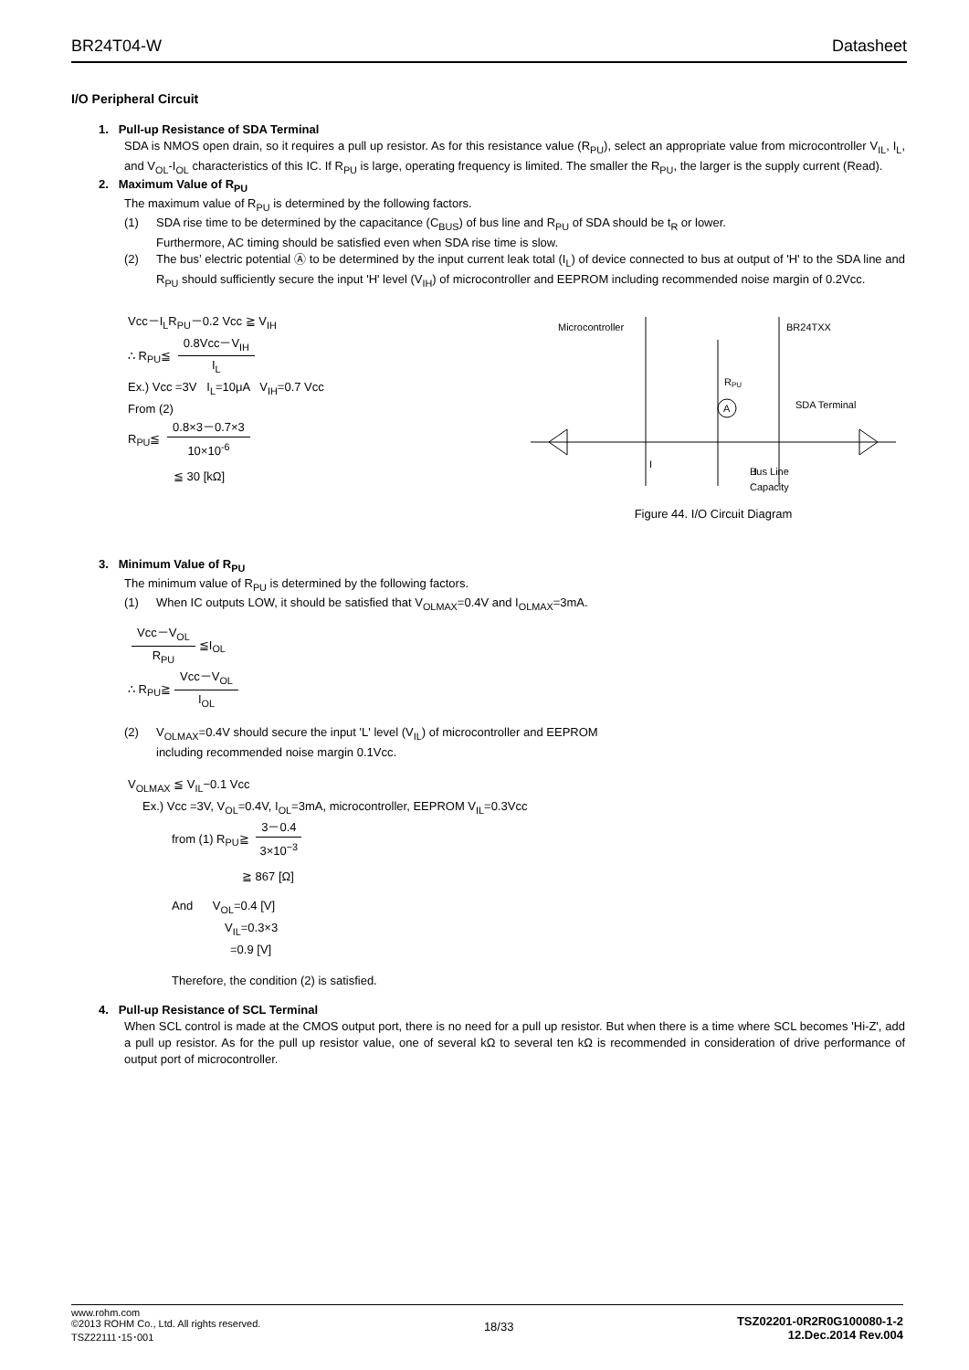BR24T04-W Datasheet
I/O Peripheral Circuit
1. Pull-up Resistance of SDA Terminal
SDA is NMOS open drain, so it requires a pull up resistor. As for this resistance value (R<sub>PU</sub>), select an appropriate value from microcontroller V<sub>IL</sub>, I<sub>L</sub>, and V<sub>OL</sub>-I<sub>OL</sub> characteristics of this IC. If R<sub>PU</sub> is large, operating frequency is limited. The smaller the R<sub>PU</sub>, the larger is the supply current (Read).
2. Maximum Value of R<sub>PU</sub>
The maximum value of R<sub>PU</sub> is determined by the following factors.
(1) SDA rise time to be determined by the capacitance (C<sub>BUS</sub>) of bus line and R<sub>PU</sub> of SDA should be t<sub>R</sub> or lower.
Furthermore, AC timing should be satisfied even when SDA rise time is slow.
(2) The bus’ electric potential Ⓐ to be determined by the input current leak total (I<sub>L</sub>) of device connected to bus at output of 'H' to the SDA line and R<sub>PU</sub> should sufficiently secure the input 'H' level (V<sub>IH</sub>) of microcontroller and EEPROM including recommended noise margin of 0.2Vcc.
Vcc－I<sub>L</sub>R<sub>PU</sub>－0.2 Vcc ≧ V<sub>IH</sub>
∴ R<sub>PU</sub>≦
0.8Vcc－V<sub>IH</sub>
I<sub>L</sub>
Ex.) Vcc =3V I<sub>L</sub>=10μA V<sub>IH</sub>=0.7 Vcc
From (2)
R<sub>PU</sub>≦
0.8×3－0.7×3
10×10<sup>-6</sup>
≦ 30 [kΩ]
Microcontroller
BR24TXX
R
PU
A
SDA Terminal
Bus Line
Capacity
I
I
Figure 44. I/O Circuit Diagram
3. Minimum Value of R<sub>PU</sub>
The minimum value of R<sub>PU</sub> is determined by the following factors.
(1) When IC outputs LOW, it should be satisfied that V<sub>OLMAX</sub>=0.4V and I<sub>OLMAX</sub>=3mA.
Vcc－V<sub>OL</sub>
R<sub>PU</sub>
≦I<sub>OL</sub>
∴ R<sub>PU</sub>≧
Vcc－V<sub>OL</sub>
I<sub>OL</sub>
(2) V<sub>OLMAX</sub>=0.4V should secure the input 'L' level (V<sub>IL</sub>) of microcontroller and EEPROM
including recommended noise margin 0.1Vcc.
V<sub>OLMAX</sub> ≦ V<sub>IL</sub>−0.1 Vcc
Ex.) Vcc =3V, V<sub>OL</sub>=0.4V, I<sub>OL</sub>=3mA, microcontroller, EEPROM V<sub>IL</sub>=0.3Vcc
from (1) R<sub>PU</sub>≧
3－0.4
3×10<sup>−3</sup>
≧ 867 [Ω]
And V<sub>OL</sub>=0.4 [V]
V<sub>IL</sub>=0.3×3
=0.9 [V]
Therefore, the condition (2) is satisfied.
4. Pull-up Resistance of SCL Terminal
When SCL control is made at the CMOS output port, there is no need for a pull up resistor. But when there is a time where SCL becomes 'Hi-Z', add a pull up resistor. As for the pull up resistor value, one of several kΩ to several ten kΩ is recommended in consideration of drive performance of output port of microcontroller.
www.rohm.com
©2013 ROHM Co., Ltd. All rights reserved.
TSZ22111･15･001
18/33
TSZ02201-0R2R0G100080-1-2
12.Dec.2014 Rev.004